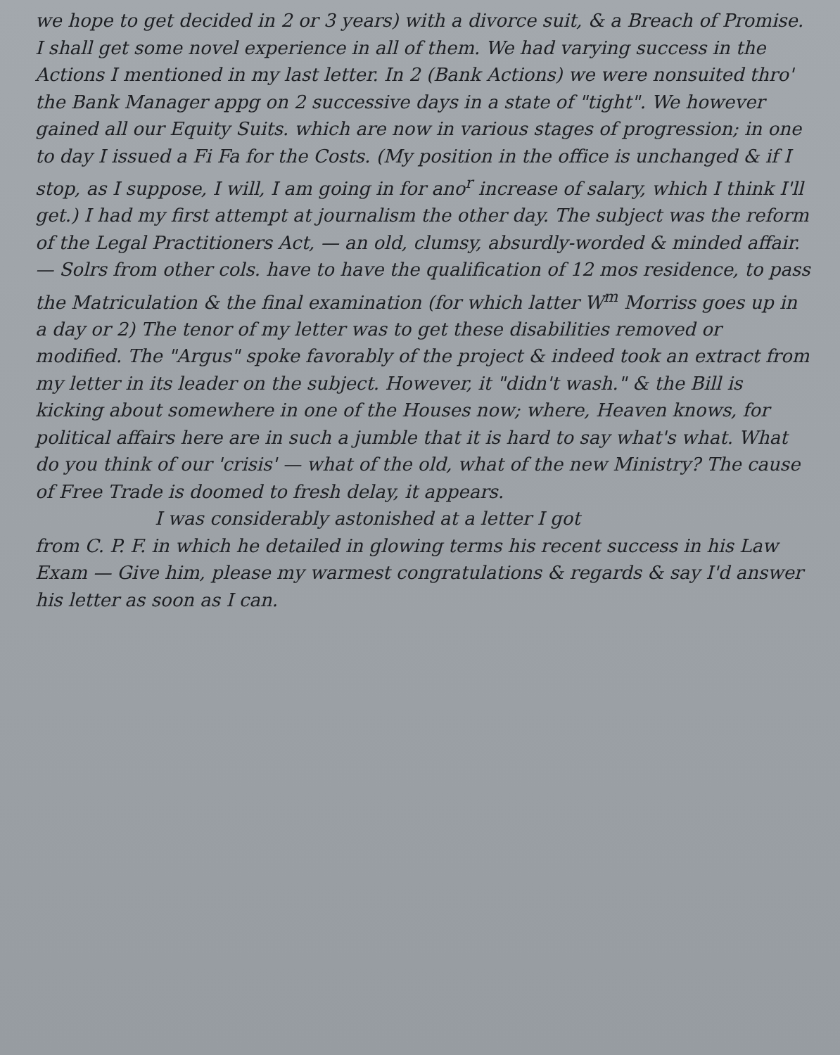we hope to get decided in 2 or 3 years) with a divorce suit, & a Breach of Promise. I shall get some novel experience in all of them. We had varying success in the Actions I mentioned in my last letter. In 2 (Bank Actions) we were nonsuited thro' the Bank Manager appg on 2 successive days in a state of "tight". We however gained all our Equity Suits. which are now in various stages of progression; in one to day I issued a Fi Fa for the Costs. (My position in the office is unchanged & if I stop, as I suppose, I will, I am going in for ano<sup>r</sup> increase of salary, which I think I'll get.) I had my first attempt at journalism the other day. The subject was the reform of the Legal Practitioners Act, — an old, clumsy, absurdly-worded & minded affair. — Solrs from other cols. have to have the qualification of 12 mos residence, to pass the Matriculation & the final examination (for which latter W<sup>m</sup> Morriss goes up in a day or 2) The tenor of my letter was to get these disabilities removed or modified. The "Argus" spoke favorably of the project & indeed took an extract from my letter in its leader on the subject. However, it "didn't wash." & the Bill is kicking about somewhere in one of the Houses now; where, Heaven knows, for political affairs here are in such a jumble that it is hard to say what's what. What do you think of our 'crisis' — what of the old, what of the new Ministry? The cause of Free Trade is doomed to fresh delay, it appears.
I was considerably astonished at a letter I got
from C. P. F. in which he detailed in glowing terms his recent success in his Law Exam — Give him, please my warmest congratulations & regards & say I'd answer his letter as soon as I can.